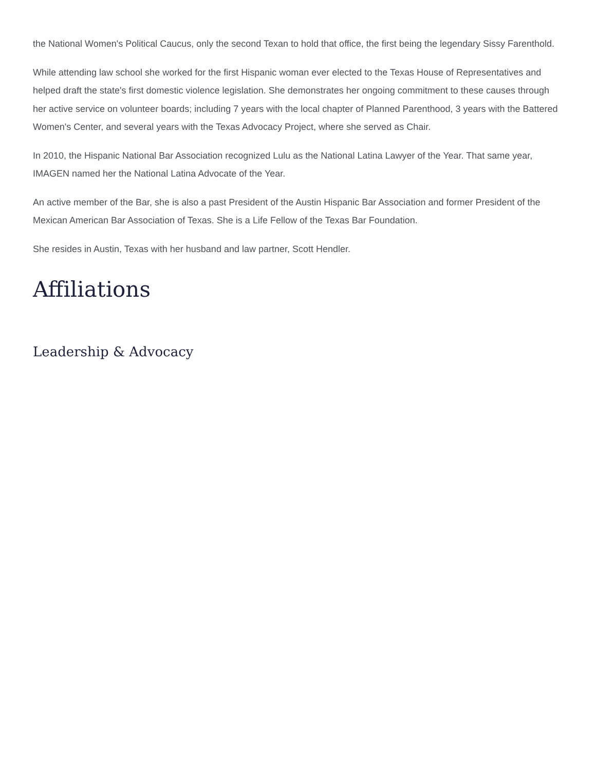the National Women's Political Caucus, only the second Texan to hold that office, the first being the legendary Sissy Farenthold.
While attending law school she worked for the first Hispanic woman ever elected to the Texas House of Representatives and helped draft the state's first domestic violence legislation. She demonstrates her ongoing commitment to these causes through her active service on volunteer boards; including 7 years with the local chapter of Planned Parenthood, 3 years with the Battered Women's Center, and several years with the Texas Advocacy Project, where she served as Chair.
In 2010, the Hispanic National Bar Association recognized Lulu as the National Latina Lawyer of the Year. That same year, IMAGEN named her the National Latina Advocate of the Year.
An active member of the Bar, she is also a past President of the Austin Hispanic Bar Association and former President of the Mexican American Bar Association of Texas. She is a Life Fellow of the Texas Bar Foundation.
She resides in Austin, Texas with her husband and law partner, Scott Hendler.
Affiliations
Leadership & Advocacy